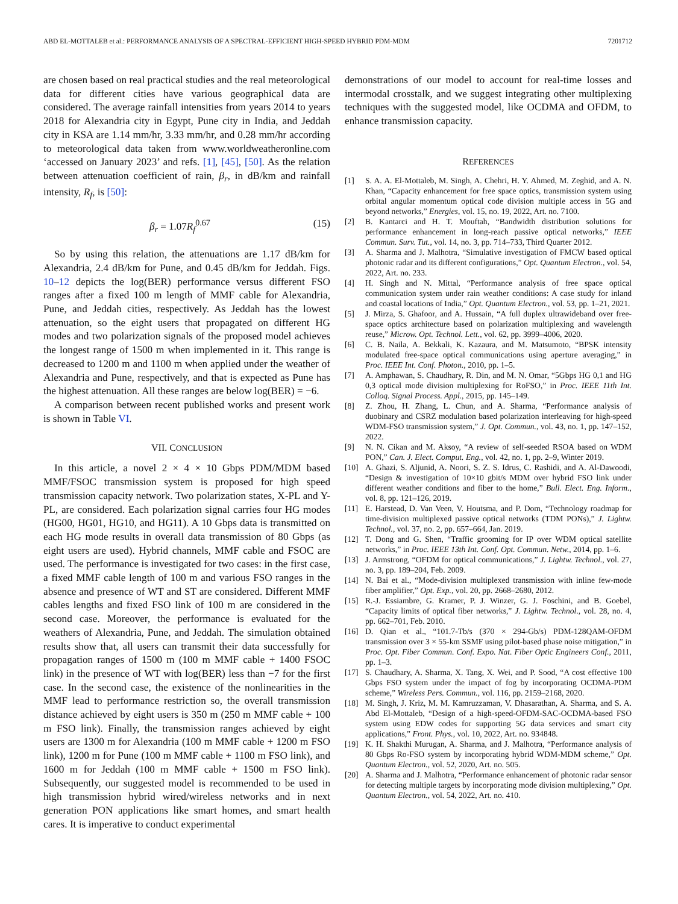ABD EL-MOTTALEB et al.: PERFORMANCE ANALYSIS OF A SPECTRAL-EFFICIENT HIGH-SPEED HYBRID PDM-MDM 7201712
are chosen based on real practical studies and the real meteorological data for different cities have various geographical data are considered. The average rainfall intensities from years 2014 to years 2018 for Alexandria city in Egypt, Pune city in India, and Jeddah city in KSA are 1.14 mm/hr, 3.33 mm/hr, and 0.28 mm/hr according to meteorological data taken from www.worldweatheronline.com ‘accessed on January 2023’ and refs. [1], [45], [50]. As the relation between attenuation coefficient of rain, β<sub>r</sub>, in dB/km and rainfall intensity, R<sub>f</sub>, is [50]:
β<sub>r</sub> = 1.07R<sub>f</sub><sup>0.67</sup> (15)
So by using this relation, the attenuations are 1.17 dB/km for Alexandria, 2.4 dB/km for Pune, and 0.45 dB/km for Jeddah. Figs. 10–12 depicts the log(BER) performance versus different FSO ranges after a fixed 100 m length of MMF cable for Alexandria, Pune, and Jeddah cities, respectively. As Jeddah has the lowest attenuation, so the eight users that propagated on different HG modes and two polarization signals of the proposed model achieves the longest range of 1500 m when implemented in it. This range is decreased to 1200 m and 1100 m when applied under the weather of Alexandria and Pune, respectively, and that is expected as Pune has the highest attenuation. All these ranges are below log(BER) = −6.
A comparison between recent published works and present work is shown in Table VI.
VII. CONCLUSION
In this article, a novel 2 × 4 × 10 Gbps PDM/MDM based MMF/FSOC transmission system is proposed for high speed transmission capacity network. Two polarization states, X-PL and Y-PL, are considered. Each polarization signal carries four HG modes (HG00, HG01, HG10, and HG11). A 10 Gbps data is transmitted on each HG mode results in overall data transmission of 80 Gbps (as eight users are used). Hybrid channels, MMF cable and FSOC are used. The performance is investigated for two cases: in the first case, a fixed MMF cable length of 100 m and various FSO ranges in the absence and presence of WT and ST are considered. Different MMF cables lengths and fixed FSO link of 100 m are considered in the second case. Moreover, the performance is evaluated for the weathers of Alexandria, Pune, and Jeddah. The simulation obtained results show that, all users can transmit their data successfully for propagation ranges of 1500 m (100 m MMF cable + 1400 FSOC link) in the presence of WT with log(BER) less than −7 for the first case. In the second case, the existence of the nonlinearities in the MMF lead to performance restriction so, the overall transmission distance achieved by eight users is 350 m (250 m MMF cable + 100 m FSO link). Finally, the transmission ranges achieved by eight users are 1300 m for Alexandria (100 m MMF cable + 1200 m FSO link), 1200 m for Pune (100 m MMF cable + 1100 m FSO link), and 1600 m for Jeddah (100 m MMF cable + 1500 m FSO link). Subsequently, our suggested model is recommended to be used in high transmission hybrid wired/wireless networks and in next generation PON applications like smart homes, and smart health cares. It is imperative to conduct experimental
demonstrations of our model to account for real-time losses and intermodal crosstalk, and we suggest integrating other multiplexing techniques with the suggested model, like OCDMA and OFDM, to enhance transmission capacity.
REFERENCES
[1] S. A. A. El-Mottaleb, M. Singh, A. Chehri, H. Y. Ahmed, M. Zeghid, and A. N. Khan, “Capacity enhancement for free space optics, transmission system using orbital angular momentum optical code division multiple access in 5G and beyond networks,” Energies, vol. 15, no. 19, 2022, Art. no. 7100.
[2] B. Kantarci and H. T. Mouftah, “Bandwidth distribution solutions for performance enhancement in long-reach passive optical networks,” IEEE Commun. Surv. Tut., vol. 14, no. 3, pp. 714–733, Third Quarter 2012.
[3] A. Sharma and J. Malhotra, “Simulative investigation of FMCW based optical photonic radar and its different configurations,” Opt. Quantum Electron., vol. 54, 2022, Art. no. 233.
[4] H. Singh and N. Mittal, “Performance analysis of free space optical communication system under rain weather conditions: A case study for inland and coastal locations of India,” Opt. Quantum Electron., vol. 53, pp. 1–21, 2021.
[5] J. Mirza, S. Ghafoor, and A. Hussain, “A full duplex ultrawideband over free-space optics architecture based on polarization multiplexing and wavelength reuse,” Microw. Opt. Technol. Lett., vol. 62, pp. 3999–4006, 2020.
[6] C. B. Naila, A. Bekkali, K. Kazaura, and M. Matsumoto, “BPSK intensity modulated free-space optical communications using aperture averaging,” in Proc. IEEE Int. Conf. Photon., 2010, pp. 1–5.
[7] A. Amphawan, S. Chaudhary, R. Din, and M. N. Omar, “5Gbps HG 0,1 and HG 0,3 optical mode division multiplexing for RoFSO,” in Proc. IEEE 11th Int. Colloq. Signal Process. Appl., 2015, pp. 145–149.
[8] Z. Zhou, H. Zhang, L. Chun, and A. Sharma, “Performance analysis of duobinary and CSRZ modulation based polarization interleaving for high-speed WDM-FSO transmission system,” J. Opt. Commun., vol. 43, no. 1, pp. 147–152, 2022.
[9] N. N. Cikan and M. Aksoy, “A review of self-seeded RSOA based on WDM PON,” Can. J. Elect. Comput. Eng., vol. 42, no. 1, pp. 2–9, Winter 2019.
[10] A. Ghazi, S. Aljunid, A. Noori, S. Z. S. Idrus, C. Rashidi, and A. Al-Dawoodi, “Design & investigation of 10×10 gbit/s MDM over hybrid FSO link under different weather conditions and fiber to the home,” Bull. Elect. Eng. Inform., vol. 8, pp. 121–126, 2019.
[11] E. Harstead, D. Van Veen, V. Houtsma, and P. Dom, “Technology roadmap for time-division multiplexed passive optical networks (TDM PONs),” J. Lightw. Technol., vol. 37, no. 2, pp. 657–664, Jan. 2019.
[12] T. Dong and G. Shen, “Traffic grooming for IP over WDM optical satellite networks,” in Proc. IEEE 13th Int. Conf. Opt. Commun. Netw., 2014, pp. 1–6.
[13] J. Armstrong, “OFDM for optical communications,” J. Lightw. Technol., vol. 27, no. 3, pp. 189–204, Feb. 2009.
[14] N. Bai et al., “Mode-division multiplexed transmission with inline few-mode fiber amplifier,” Opt. Exp., vol. 20, pp. 2668–2680, 2012.
[15] R.-J. Essiambre, G. Kramer, P. J. Winzer, G. J. Foschini, and B. Goebel, “Capacity limits of optical fiber networks,” J. Lightw. Technol., vol. 28, no. 4, pp. 662–701, Feb. 2010.
[16] D. Qian et al., “101.7-Tb/s (370 × 294-Gb/s) PDM-128QAM-OFDM transmission over 3 × 55-km SSMF using pilot-based phase noise mitigation,” in Proc. Opt. Fiber Commun. Conf. Expo. Nat. Fiber Optic Engineers Conf., 2011, pp. 1–3.
[17] S. Chaudhary, A. Sharma, X. Tang, X. Wei, and P. Sood, “A cost effective 100 Gbps FSO system under the impact of fog by incorporating OCDMA-PDM scheme,” Wireless Pers. Commun., vol. 116, pp. 2159–2168, 2020.
[18] M. Singh, J. Kriz, M. M. Kamruzzaman, V. Dhasarathan, A. Sharma, and S. A. Abd El-Mottaleb, “Design of a high-speed-OFDM-SAC-OCDMA-based FSO system using EDW codes for supporting 5G data services and smart city applications,” Front. Phys., vol. 10, 2022, Art. no. 934848.
[19] K. H. Shakthi Murugan, A. Sharma, and J. Malhotra, “Performance analysis of 80 Gbps Ro-FSO system by incorporating hybrid WDM-MDM scheme,” Opt. Quantum Electron., vol. 52, 2020, Art. no. 505.
[20] A. Sharma and J. Malhotra, “Performance enhancement of photonic radar sensor for detecting multiple targets by incorporating mode division multiplexing,” Opt. Quantum Electron., vol. 54, 2022, Art. no. 410.